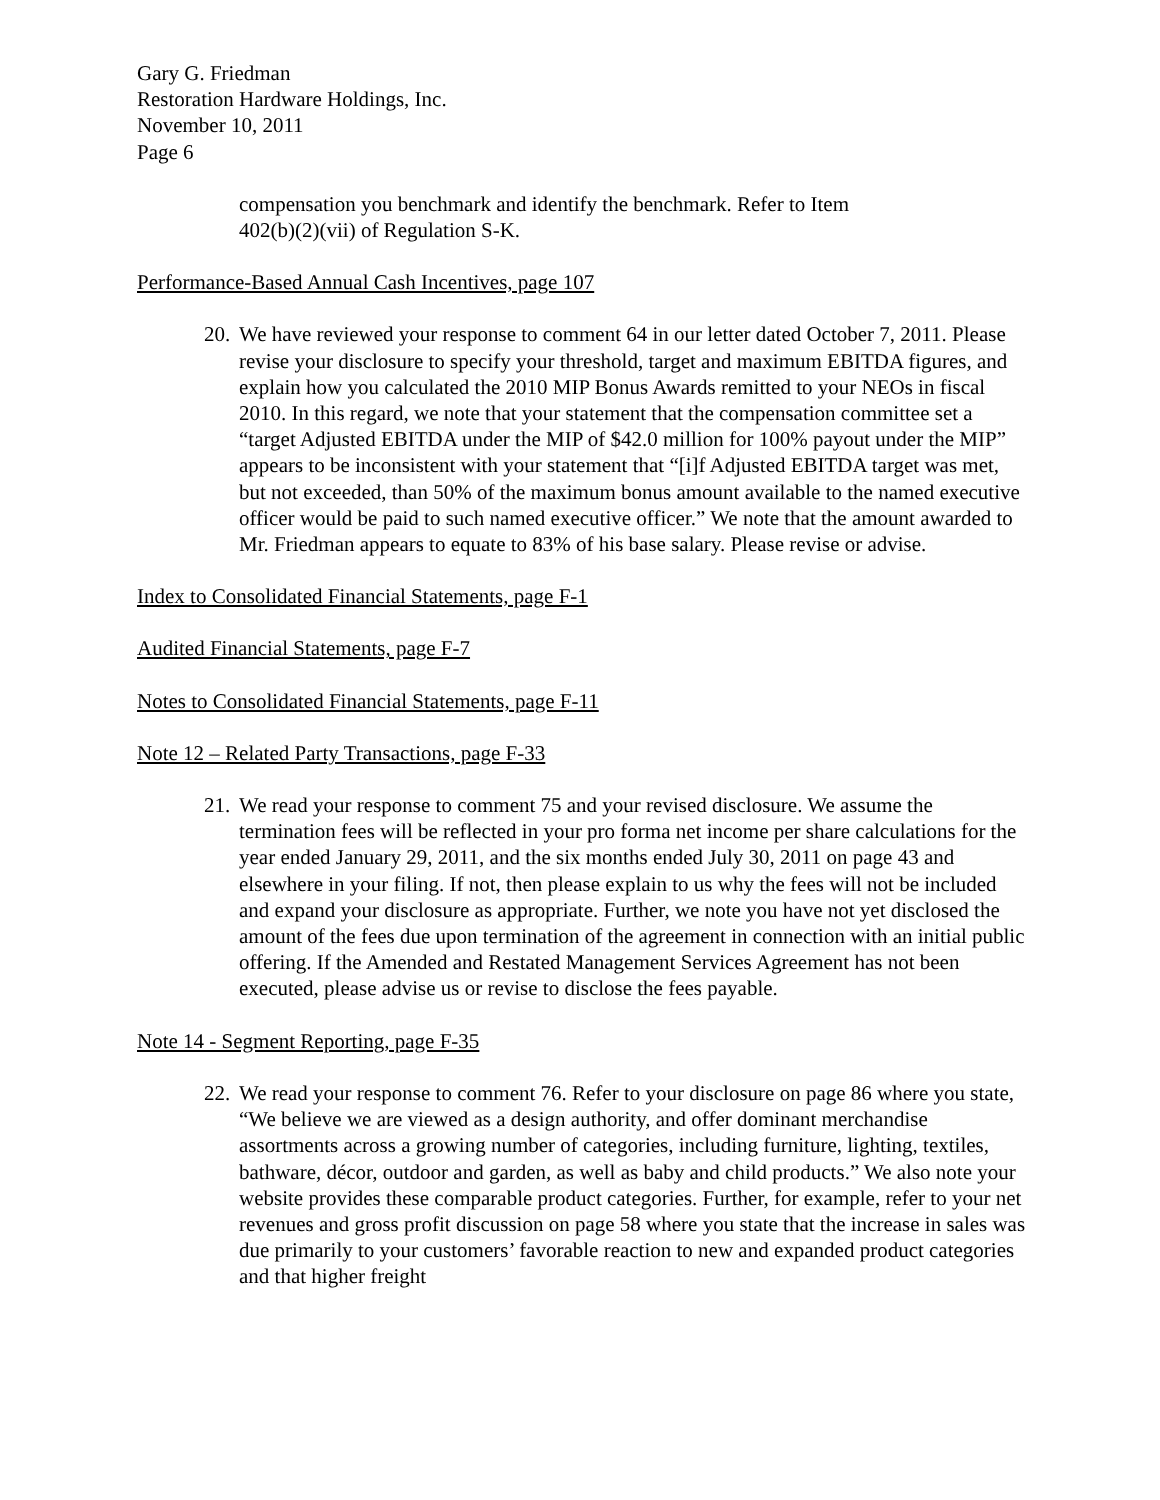Gary G. Friedman
Restoration Hardware Holdings, Inc.
November 10, 2011
Page 6
compensation you benchmark and identify the benchmark. Refer to Item
402(b)(2)(vii) of Regulation S-K.
Performance-Based Annual Cash Incentives, page 107
20.
We have reviewed your response to comment 64 in our letter dated October 7, 2011. Please revise your disclosure to specify your threshold, target and maximum EBITDA figures, and explain how you calculated the 2010 MIP Bonus Awards remitted to your NEOs in fiscal 2010. In this regard, we note that your statement that the compensation committee set a “target Adjusted EBITDA under the MIP of $42.0 million for 100% payout under the MIP” appears to be inconsistent with your statement that “[i]f Adjusted EBITDA target was met, but not exceeded, than 50% of the maximum bonus amount available to the named executive officer would be paid to such named executive officer.” We note that the amount awarded to Mr. Friedman appears to equate to 83% of his base salary. Please revise or advise.
Index to Consolidated Financial Statements, page F-1
Audited Financial Statements, page F-7
Notes to Consolidated Financial Statements, page F-11
Note 12 – Related Party Transactions, page F-33
21.
We read your response to comment 75 and your revised disclosure. We assume the termination fees will be reflected in your pro forma net income per share calculations for the year ended January 29, 2011, and the six months ended July 30, 2011 on page 43 and elsewhere in your filing. If not, then please explain to us why the fees will not be included and expand your disclosure as appropriate. Further, we note you have not yet disclosed the amount of the fees due upon termination of the agreement in connection with an initial public offering. If the Amended and Restated Management Services Agreement has not been executed, please advise us or revise to disclose the fees payable.
Note 14 - Segment Reporting, page F-35
22.
We read your response to comment 76. Refer to your disclosure on page 86 where you state, “We believe we are viewed as a design authority, and offer dominant merchandise assortments across a growing number of categories, including furniture, lighting, textiles, bathware, décor, outdoor and garden, as well as baby and child products.” We also note your website provides these comparable product categories. Further, for example, refer to your net revenues and gross profit discussion on page 58 where you state that the increase in sales was due primarily to your customers’ favorable reaction to new and expanded product categories and that higher freight